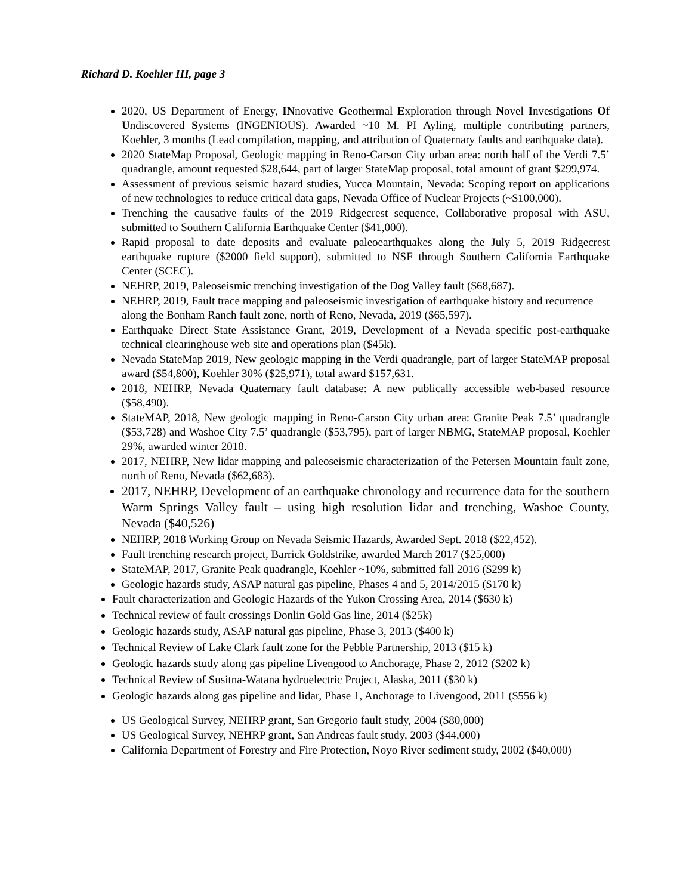Richard D. Koehler III, page 3
2020, US Department of Energy, INnovative Geothermal Exploration through Novel Investigations Of Undiscovered Systems (INGENIOUS). Awarded ~10 M. PI Ayling, multiple contributing partners, Koehler, 3 months (Lead compilation, mapping, and attribution of Quaternary faults and earthquake data).
2020 StateMap Proposal, Geologic mapping in Reno-Carson City urban area: north half of the Verdi 7.5’ quadrangle, amount requested $28,644, part of larger StateMap proposal, total amount of grant $299,974.
Assessment of previous seismic hazard studies, Yucca Mountain, Nevada: Scoping report on applications of new technologies to reduce critical data gaps, Nevada Office of Nuclear Projects (~$100,000).
Trenching the causative faults of the 2019 Ridgecrest sequence, Collaborative proposal with ASU, submitted to Southern California Earthquake Center ($41,000).
Rapid proposal to date deposits and evaluate paleoearthquakes along the July 5, 2019 Ridgecrest earthquake rupture ($2000 field support), submitted to NSF through Southern California Earthquake Center (SCEC).
NEHRP, 2019, Paleoseismic trenching investigation of the Dog Valley fault ($68,687).
NEHRP, 2019, Fault trace mapping and paleoseismic investigation of earthquake history and recurrence along the Bonham Ranch fault zone, north of Reno, Nevada, 2019 ($65,597).
Earthquake Direct State Assistance Grant, 2019, Development of a Nevada specific post-earthquake technical clearinghouse web site and operations plan ($45k).
Nevada StateMap 2019, New geologic mapping in the Verdi quadrangle, part of larger StateMAP proposal award ($54,800), Koehler 30% ($25,971), total award $157,631.
2018, NEHRP, Nevada Quaternary fault database: A new publically accessible web-based resource ($58,490).
StateMAP, 2018, New geologic mapping in Reno-Carson City urban area: Granite Peak 7.5’ quadrangle ($53,728) and Washoe City 7.5’ quadrangle ($53,795), part of larger NBMG, StateMAP proposal, Koehler 29%, awarded winter 2018.
2017, NEHRP, New lidar mapping and paleoseismic characterization of the Petersen Mountain fault zone, north of Reno, Nevada ($62,683).
2017, NEHRP, Development of an earthquake chronology and recurrence data for the southern Warm Springs Valley fault – using high resolution lidar and trenching, Washoe County, Nevada ($40,526)
NEHRP, 2018 Working Group on Nevada Seismic Hazards, Awarded Sept. 2018 ($22,452).
Fault trenching research project, Barrick Goldstrike, awarded March 2017 ($25,000)
StateMAP, 2017, Granite Peak quadrangle, Koehler ~10%, submitted fall 2016 ($299 k)
Geologic hazards study, ASAP natural gas pipeline, Phases 4 and 5, 2014/2015 ($170 k)
Fault characterization and Geologic Hazards of the Yukon Crossing Area, 2014 ($630 k)
Technical review of fault crossings Donlin Gold Gas line, 2014 ($25k)
Geologic hazards study, ASAP natural gas pipeline, Phase 3, 2013 ($400 k)
Technical Review of Lake Clark fault zone for the Pebble Partnership, 2013 ($15 k)
Geologic hazards study along gas pipeline Livengood to Anchorage, Phase 2, 2012 ($202 k)
Technical Review of Susitna-Watana hydroelectric Project, Alaska, 2011 ($30 k)
Geologic hazards along gas pipeline and lidar, Phase 1, Anchorage to Livengood, 2011 ($556 k)
US Geological Survey, NEHRP grant, San Gregorio fault study, 2004 ($80,000)
US Geological Survey, NEHRP grant, San Andreas fault study, 2003 ($44,000)
California Department of Forestry and Fire Protection, Noyo River sediment study, 2002 ($40,000)